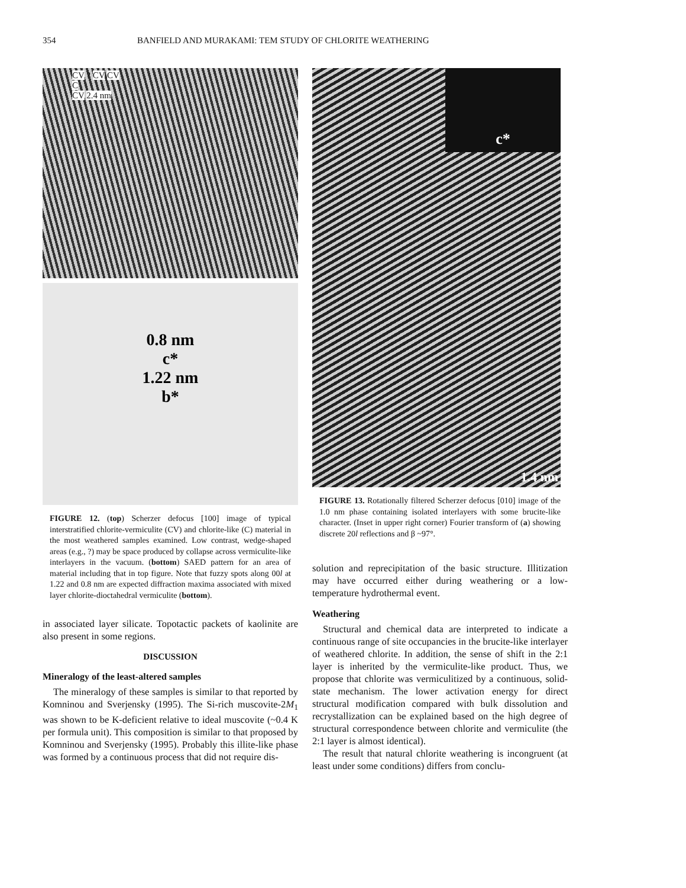354 BANFIELD AND MURAKAMI: TEM STUDY OF CHLORITE WEATHERING
CV ? CV CV
C
CV 2.4 nm
0.8 nm
c*
1.22 nm
b*
FIGURE 12. (top) Scherzer defocus [100] image of typical interstratified chlorite-vermiculite (CV) and chlorite-like (C) material in the most weathered samples examined. Low contrast, wedge-shaped areas (e.g., ?) may be space produced by collapse across vermiculite-like interlayers in the vacuum. (bottom) SAED pattern for an area of material including that in top figure. Note that fuzzy spots along 00l at 1.22 and 0.8 nm are expected diffraction maxima associated with mixed layer chlorite-dioctahedral vermiculite (bottom).
in associated layer silicate. Topotactic packets of kaolinite are also present in some regions.
DISCUSSION
Mineralogy of the least-altered samples
The mineralogy of these samples is similar to that reported by Komninou and Sverjensky (1995). The Si-rich muscovite-2M<sub>1</sub> was shown to be K-deficient relative to ideal muscovite (~0.4 K per formula unit). This composition is similar to that proposed by Komninou and Sverjensky (1995). Probably this illite-like phase was formed by a continuous process that did not require dis-
c*
1.4 nm
FIGURE 13. Rotationally filtered Scherzer defocus [010] image of the 1.0 nm phase containing isolated interlayers with some brucite-like character. (Inset in upper right corner) Fourier transform of (a) showing discrete 20l reflections and β ~97°.
solution and reprecipitation of the basic structure. Illitization may have occurred either during weathering or a low-temperature hydrothermal event.
Weathering
Structural and chemical data are interpreted to indicate a continuous range of site occupancies in the brucite-like interlayer of weathered chlorite. In addition, the sense of shift in the 2:1 layer is inherited by the vermiculite-like product. Thus, we propose that chlorite was vermiculitized by a continuous, solid-state mechanism. The lower activation energy for direct structural modification compared with bulk dissolution and recrystallization can be explained based on the high degree of structural correspondence between chlorite and vermiculite (the 2:1 layer is almost identical).
The result that natural chlorite weathering is incongruent (at least under some conditions) differs from conclu-